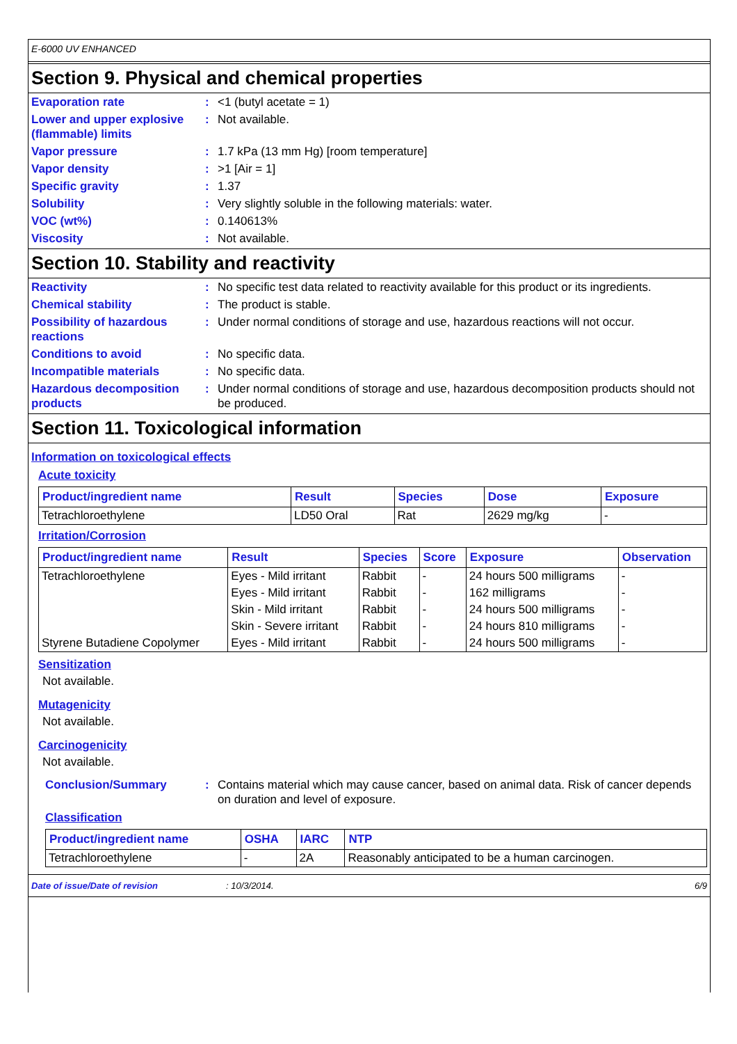E-6000 UV ENHANCED
Section 9. Physical and chemical properties
Evaporation rate : <1 (butyl acetate = 1)
Lower and upper explosive (flammable) limits
: Not available.
Vapor pressure : 1.7 kPa (13 mm Hg) [room temperature]
Vapor density : >1 [Air = 1]
Specific gravity : 1.37
Solubility : Very slightly soluble in the following materials: water.
VOC (wt%) : 0.140613%
Viscosity : Not available.
Section 10. Stability and reactivity
Reactivity : No specific test data related to reactivity available for this product or its ingredients.
Chemical stability : The product is stable.
Possibility of hazardous reactions
: Under normal conditions of storage and use, hazardous reactions will not occur.
Conditions to avoid : No specific data.
Incompatible materials : No specific data.
Hazardous decomposition products
: Under normal conditions of storage and use, hazardous decomposition products should not be produced.
Section 11. Toxicological information
Information on toxicological effects
Acute toxicity
| Product/ingredient name | Result | Species | Dose | Exposure |
| --- | --- | --- | --- | --- |
| Tetrachloroethylene | LD50 Oral | Rat | 2629 mg/kg | - |
Irritation/Corrosion
| Product/ingredient name | Result | Species | Score | Exposure | Observation |
| --- | --- | --- | --- | --- | --- |
| Tetrachloroethylene | Eyes - Mild irritant | Rabbit | - | 24 hours 500 milligrams | - |
| | Eyes - Mild irritant | Rabbit | - | 162 milligrams | - |
| | Skin - Mild irritant | Rabbit | - | 24 hours 500 milligrams | - |
| | Skin - Severe irritant | Rabbit | - | 24 hours 810 milligrams | - |
| Styrene Butadiene Copolymer | Eyes - Mild irritant | Rabbit | - | 24 hours 500 milligrams | - |
Sensitization
Not available.
Mutagenicity
Not available.
Carcinogenicity
Not available.
Conclusion/Summary : Contains material which may cause cancer, based on animal data. Risk of cancer depends on duration and level of exposure.
Classification
| Product/ingredient name | OSHA | IARC | NTP |
| --- | --- | --- | --- |
| Tetrachloroethylene | - | 2A | Reasonably anticipated to be a human carcinogen. |
Date of issue/Date of revision: 10/3/2014. 6/9